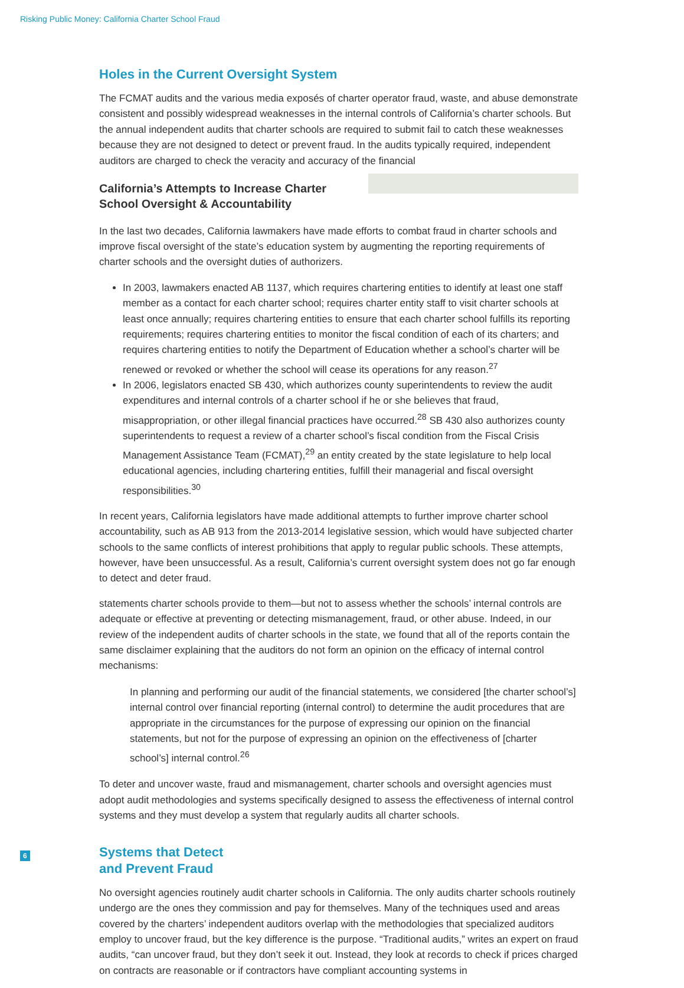Risking Public Money: California Charter School Fraud
Holes in the Current Oversight System
The FCMAT audits and the various media exposés of charter operator fraud, waste, and abuse demonstrate consistent and possibly widespread weaknesses in the internal controls of California’s charter schools. But the annual independent audits that charter schools are required to submit fail to catch these weaknesses because they are not designed to detect or prevent fraud. In the audits typically required, independent auditors are charged to check the veracity and accuracy of the financial
California’s Attempts to Increase Charter School Oversight & Accountability
In the last two decades, California lawmakers have made efforts to combat fraud in charter schools and improve fiscal oversight of the state’s education system by augmenting the reporting requirements of charter schools and the oversight duties of authorizers.
In 2003, lawmakers enacted AB 1137, which requires chartering entities to identify at least one staff member as a contact for each charter school; requires charter entity staff to visit charter schools at least once annually; requires chartering entities to ensure that each charter school fulfills its reporting requirements; requires chartering entities to monitor the fiscal condition of each of its charters; and requires chartering entities to notify the Department of Education whether a school’s charter will be renewed or revoked or whether the school will cease its operations for any reason.<sup>27</sup>
In 2006, legislators enacted SB 430, which authorizes county superintendents to review the audit expenditures and internal controls of a charter school if he or she believes that fraud, misappropriation, or other illegal financial practices have occurred.<sup>28</sup> SB 430 also authorizes county superintendents to request a review of a charter school’s fiscal condition from the Fiscal Crisis Management Assistance Team (FCMAT),<sup>29</sup> an entity created by the state legislature to help local educational agencies, including chartering entities, fulfill their managerial and fiscal oversight responsibilities.<sup>30</sup>
In recent years, California legislators have made additional attempts to further improve charter school accountability, such as AB 913 from the 2013-2014 legislative session, which would have subjected charter schools to the same conflicts of interest prohibitions that apply to regular public schools. These attempts, however, have been unsuccessful. As a result, California’s current oversight system does not go far enough to detect and deter fraud.
statements charter schools provide to them—but not to assess whether the schools’ internal controls are adequate or effective at preventing or detecting mismanagement, fraud, or other abuse. Indeed, in our review of the independent audits of charter schools in the state, we found that all of the reports contain the same disclaimer explaining that the auditors do not form an opinion on the efficacy of internal control mechanisms:
In planning and performing our audit of the financial statements, we considered [the charter school’s] internal control over financial reporting (internal control) to determine the audit procedures that are appropriate in the circumstances for the purpose of expressing our opinion on the financial statements, but not for the purpose of expressing an opinion on the effectiveness of [charter school’s] internal control.<sup>26</sup>
To deter and uncover waste, fraud and mismanagement, charter schools and oversight agencies must adopt audit methodologies and systems specifically designed to assess the effectiveness of internal control systems and they must develop a system that regularly audits all charter schools.
Systems that Detect
and Prevent Fraud
No oversight agencies routinely audit charter schools in California. The only audits charter schools routinely undergo are the ones they commission and pay for themselves. Many of the techniques used and areas covered by the charters’ independent auditors overlap with the methodologies that specialized auditors employ to uncover fraud, but the key difference is the purpose. “Traditional audits,” writes an expert on fraud audits, “can uncover fraud, but they don’t seek it out. Instead, they look at records to check if prices charged on contracts are reasonable or if contractors have compliant accounting systems in
6